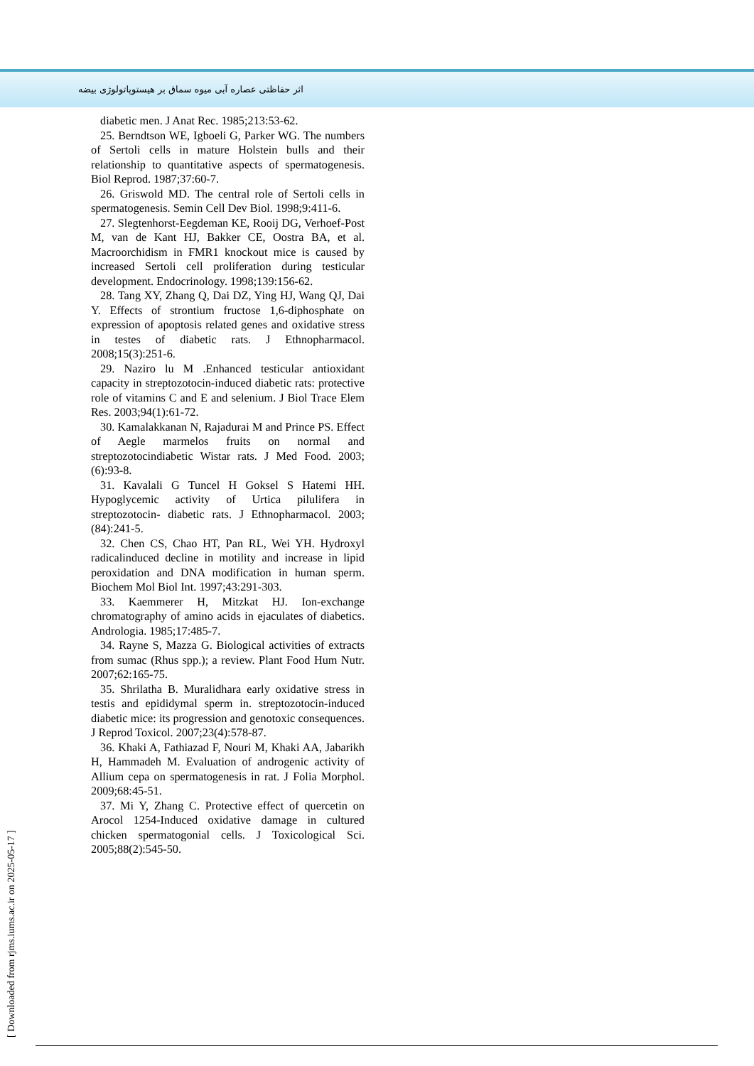اثر حفاظتی عصاره آبی میوه سماق بر هیستوپاتولوژی بیضه
diabetic men. J Anat Rec. 1985;213:53-62.
25. Berndtson WE, Igboeli G, Parker WG. The numbers of Sertoli cells in mature Holstein bulls and their relationship to quantitative aspects of spermatogenesis. Biol Reprod. 1987;37:60-7.
26. Griswold MD. The central role of Sertoli cells in spermatogenesis. Semin Cell Dev Biol. 1998;9:411-6.
27. Slegtenhorst-Eegdeman KE, Rooij DG, Verhoef-Post M, van de Kant HJ, Bakker CE, Oostra BA, et al. Macroorchidism in FMR1 knockout mice is caused by increased Sertoli cell proliferation during testicular development. Endocrinology. 1998;139:156-62.
28. Tang XY, Zhang Q, Dai DZ, Ying HJ, Wang QJ, Dai Y. Effects of strontium fructose 1,6-diphosphate on expression of apoptosis related genes and oxidative stress in testes of diabetic rats. J Ethnopharmacol. 2008;15(3):251-6.
29. Naziro lu M .Enhanced testicular antioxidant capacity in streptozotocin-induced diabetic rats: protective role of vitamins C and E and selenium. J Biol Trace Elem Res. 2003;94(1):61-72.
30. Kamalakkanan N, Rajadurai M and Prince PS. Effect of Aegle marmelos fruits on normal and streptozotocindiabetic Wistar rats. J Med Food. 2003;(6):93-8.
31. Kavalali G Tuncel H Goksel S Hatemi HH. Hypoglycemic activity of Urtica pilulifera in streptozotocin- diabetic rats. J Ethnopharmacol. 2003;(84):241-5.
32. Chen CS, Chao HT, Pan RL, Wei YH. Hydroxyl radicalinduced decline in motility and increase in lipid peroxidation and DNA modification in human sperm. Biochem Mol Biol Int. 1997;43:291-303.
33. Kaemmerer H, Mitzkat HJ. Ion-exchange chromatography of amino acids in ejaculates of diabetics. Andrologia. 1985;17:485-7.
34. Rayne S, Mazza G. Biological activities of extracts from sumac (Rhus spp.); a review. Plant Food Hum Nutr. 2007;62:165-75.
35. Shrilatha B. Muralidhara early oxidative stress in testis and epididymal sperm in. streptozotocin-induced diabetic mice: its progression and genotoxic consequences. J Reprod Toxicol. 2007;23(4):578-87.
36. Khaki A, Fathiazad F, Nouri M, Khaki AA, Jabarikh H, Hammadeh M. Evaluation of androgenic activity of Allium cepa on spermatogenesis in rat. J Folia Morphol. 2009;68:45-51.
37. Mi Y, Zhang C. Protective effect of quercetin on Arocol 1254-Induced oxidative damage in cultured chicken spermatogonial cells. J Toxicological Sci. 2005;88(2):545-50.
[ Downloaded from rjms.iums.ac.ir on 2025-05-17 ]